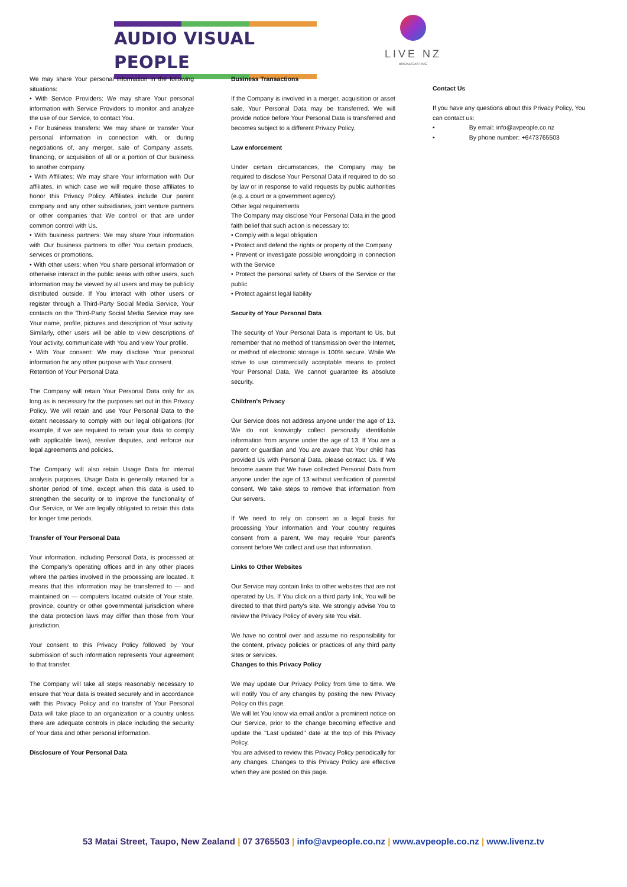AUDIO VISUAL PEOPLE
LIVE NZ
BROADCASTING
We may share Your personal information in the following situations:
• With Service Providers: We may share Your personal information with Service Providers to monitor and analyze the use of our Service, to contact You.
• For business transfers: We may share or transfer Your personal information in connection with, or during negotiations of, any merger, sale of Company assets, financing, or acquisition of all or a portion of Our business to another company.
• With Affiliates: We may share Your information with Our affiliates, in which case we will require those affiliates to honor this Privacy Policy. Affiliates include Our parent company and any other subsidiaries, joint venture partners or other companies that We control or that are under common control with Us.
• With business partners: We may share Your information with Our business partners to offer You certain products, services or promotions.
• With other users: when You share personal information or otherwise interact in the public areas with other users, such information may be viewed by all users and may be publicly distributed outside. If You interact with other users or register through a Third-Party Social Media Service, Your contacts on the Third-Party Social Media Service may see Your name, profile, pictures and description of Your activity. Similarly, other users will be able to view descriptions of Your activity, communicate with You and view Your profile.
• With Your consent: We may disclose Your personal information for any other purpose with Your consent.
Retention of Your Personal Data
The Company will retain Your Personal Data only for as long as is necessary for the purposes set out in this Privacy Policy. We will retain and use Your Personal Data to the extent necessary to comply with our legal obligations (for example, if we are required to retain your data to comply with applicable laws), resolve disputes, and enforce our legal agreements and policies.
The Company will also retain Usage Data for internal analysis purposes. Usage Data is generally retained for a shorter period of time, except when this data is used to strengthen the security or to improve the functionality of Our Service, or We are legally obligated to retain this data for longer time periods.
Transfer of Your Personal Data
Your information, including Personal Data, is processed at the Company's operating offices and in any other places where the parties involved in the processing are located. It means that this information may be transferred to — and maintained on — computers located outside of Your state, province, country or other governmental jurisdiction where the data protection laws may differ than those from Your jurisdiction.
Your consent to this Privacy Policy followed by Your submission of such information represents Your agreement to that transfer.
The Company will take all steps reasonably necessary to ensure that Your data is treated securely and in accordance with this Privacy Policy and no transfer of Your Personal Data will take place to an organization or a country unless there are adequate controls in place including the security of Your data and other personal information.
Disclosure of Your Personal Data
Business Transactions
If the Company is involved in a merger, acquisition or asset sale, Your Personal Data may be transferred. We will provide notice before Your Personal Data is transferred and becomes subject to a different Privacy Policy.
Law enforcement
Under certain circumstances, the Company may be required to disclose Your Personal Data if required to do so by law or in response to valid requests by public authorities (e.g. a court or a government agency).
Other legal requirements
The Company may disclose Your Personal Data in the good faith belief that such action is necessary to:
• Comply with a legal obligation
• Protect and defend the rights or property of the Company
• Prevent or investigate possible wrongdoing in connection with the Service
• Protect the personal safety of Users of the Service or the public
• Protect against legal liability
Security of Your Personal Data
The security of Your Personal Data is important to Us, but remember that no method of transmission over the Internet, or method of electronic storage is 100% secure. While We strive to use commercially acceptable means to protect Your Personal Data, We cannot guarantee its absolute security.
Children's Privacy
Our Service does not address anyone under the age of 13. We do not knowingly collect personally identifiable information from anyone under the age of 13. If You are a parent or guardian and You are aware that Your child has provided Us with Personal Data, please contact Us. If We become aware that We have collected Personal Data from anyone under the age of 13 without verification of parental consent, We take steps to remove that information from Our servers.
If We need to rely on consent as a legal basis for processing Your information and Your country requires consent from a parent, We may require Your parent's consent before We collect and use that information.
Links to Other Websites
Our Service may contain links to other websites that are not operated by Us. If You click on a third party link, You will be directed to that third party's site. We strongly advise You to review the Privacy Policy of every site You visit.
We have no control over and assume no responsibility for the content, privacy policies or practices of any third party sites or services.
Changes to this Privacy Policy
We may update Our Privacy Policy from time to time. We will notify You of any changes by posting the new Privacy Policy on this page.
We will let You know via email and/or a prominent notice on Our Service, prior to the change becoming effective and update the "Last updated" date at the top of this Privacy Policy.
You are advised to review this Privacy Policy periodically for any changes. Changes to this Privacy Policy are effective when they are posted on this page.
Contact Us
If you have any questions about this Privacy Policy, You can contact us:
• By email: info@avpeople.co.nz
• By phone number: +6473765503
53 Matai Street, Taupo, New Zealand | 07 3765503 | info@avpeople.co.nz | www.avpeople.co.nz | www.livenz.tv